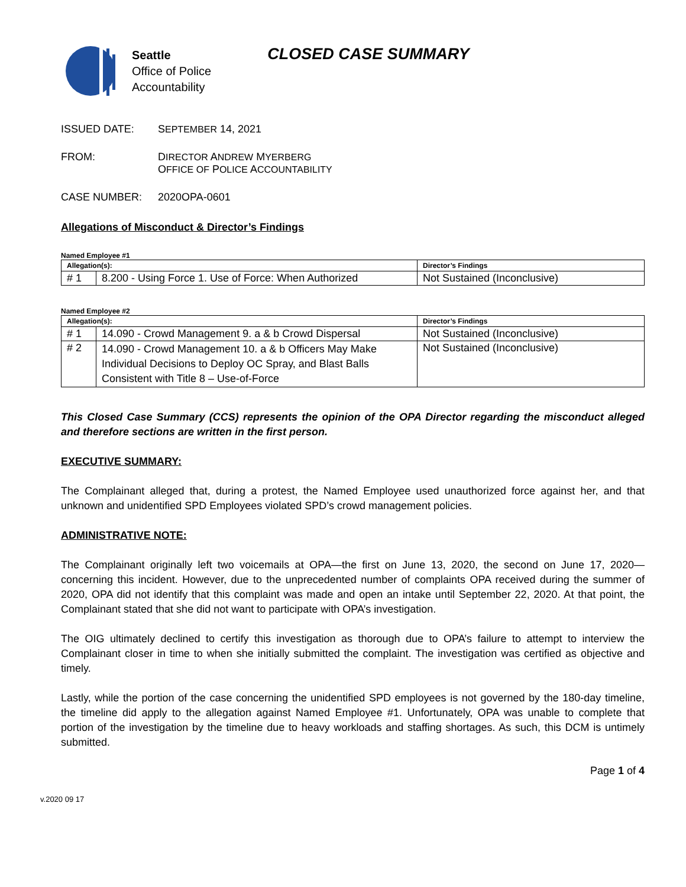Seattle
Office of Police
Accountability
CLOSED CASE SUMMARY
ISSUED DATE: SEPTEMBER 14, 2021
FROM: DIRECTOR ANDREW MYERBERG
OFFICE OF POLICE ACCOUNTABILITY
CASE NUMBER: 2020OPA-0601
Allegations of Misconduct & Director’s Findings
Named Employee #1
| Allegation(s): | | Director’s Findings |
| --- | --- | --- |
| # 1 | 8.200 - Using Force 1. Use of Force: When Authorized | Not Sustained (Inconclusive) |
Named Employee #2
| Allegation(s): | | Director’s Findings |
| --- | --- | --- |
| # 1 | 14.090 - Crowd Management 9. a & b Crowd Dispersal | Not Sustained (Inconclusive) |
| # 2 | 14.090 - Crowd Management 10. a & b Officers May Make Individual Decisions to Deploy OC Spray, and Blast Balls Consistent with Title 8 – Use-of-Force | Not Sustained (Inconclusive) |
This Closed Case Summary (CCS) represents the opinion of the OPA Director regarding the misconduct alleged and therefore sections are written in the first person.
EXECUTIVE SUMMARY:
The Complainant alleged that, during a protest, the Named Employee used unauthorized force against her, and that unknown and unidentified SPD Employees violated SPD’s crowd management policies.
ADMINISTRATIVE NOTE:
The Complainant originally left two voicemails at OPA—the first on June 13, 2020, the second on June 17, 2020—concerning this incident. However, due to the unprecedented number of complaints OPA received during the summer of 2020, OPA did not identify that this complaint was made and open an intake until September 22, 2020. At that point, the Complainant stated that she did not want to participate with OPA’s investigation.
The OIG ultimately declined to certify this investigation as thorough due to OPA’s failure to attempt to interview the Complainant closer in time to when she initially submitted the complaint. The investigation was certified as objective and timely.
Lastly, while the portion of the case concerning the unidentified SPD employees is not governed by the 180-day timeline, the timeline did apply to the allegation against Named Employee #1. Unfortunately, OPA was unable to complete that portion of the investigation by the timeline due to heavy workloads and staffing shortages. As such, this DCM is untimely submitted.
Page 1 of 4
v.2020 09 17